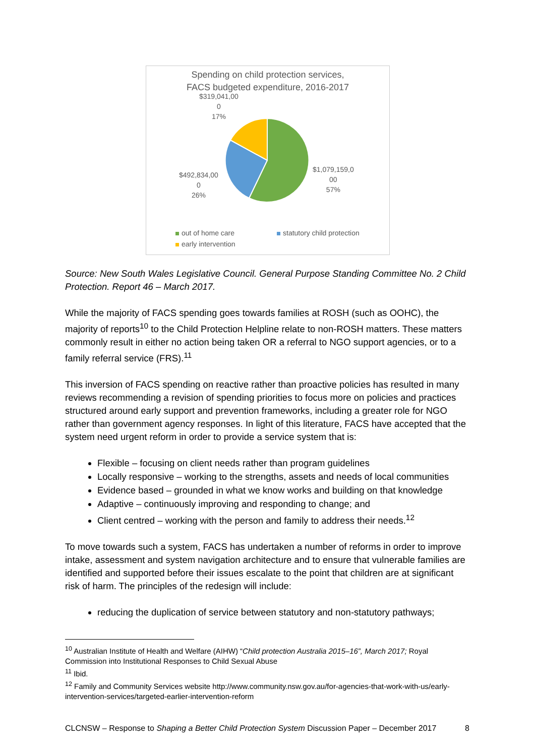Spending on child protection services,
FACS budgeted expenditure, 2016-2017
$319,041,00
0
17%
$1,079,159,0
00
57%
$492,834,00
0
26%
out of home care statutory child protection
early intervention
Source: New South Wales Legislative Council. General Purpose Standing Committee No. 2 Child Protection. Report 46 – March 2017.
While the majority of FACS spending goes towards families at ROSH (such as OOHC), the majority of reports<sup>10</sup> to the Child Protection Helpline relate to non-ROSH matters. These matters commonly result in either no action being taken OR a referral to NGO support agencies, or to a family referral service (FRS).<sup>11</sup>
This inversion of FACS spending on reactive rather than proactive policies has resulted in many reviews recommending a revision of spending priorities to focus more on policies and practices structured around early support and prevention frameworks, including a greater role for NGO rather than government agency responses. In light of this literature, FACS have accepted that the system need urgent reform in order to provide a service system that is:
Flexible – focusing on client needs rather than program guidelines
Locally responsive – working to the strengths, assets and needs of local communities
Evidence based – grounded in what we know works and building on that knowledge
Adaptive – continuously improving and responding to change; and
Client centred – working with the person and family to address their needs.<sup>12</sup>
To move towards such a system, FACS has undertaken a number of reforms in order to improve intake, assessment and system navigation architecture and to ensure that vulnerable families are identified and supported before their issues escalate to the point that children are at significant risk of harm. The principles of the redesign will include:
reducing the duplication of service between statutory and non-statutory pathways;
<sup>10</sup> Australian Institute of Health and Welfare (AIHW) “Child protection Australia 2015–16”, March 2017; Royal Commission into Institutional Responses to Child Sexual Abuse
<sup>11</sup> Ibid.
<sup>12</sup> Family and Community Services website http://www.community.nsw.gov.au/for-agencies-that-work-with-us/early-intervention-services/targeted-earlier-intervention-reform
CLCNSW – Response to Shaping a Better Child Protection System Discussion Paper – December 2017 8